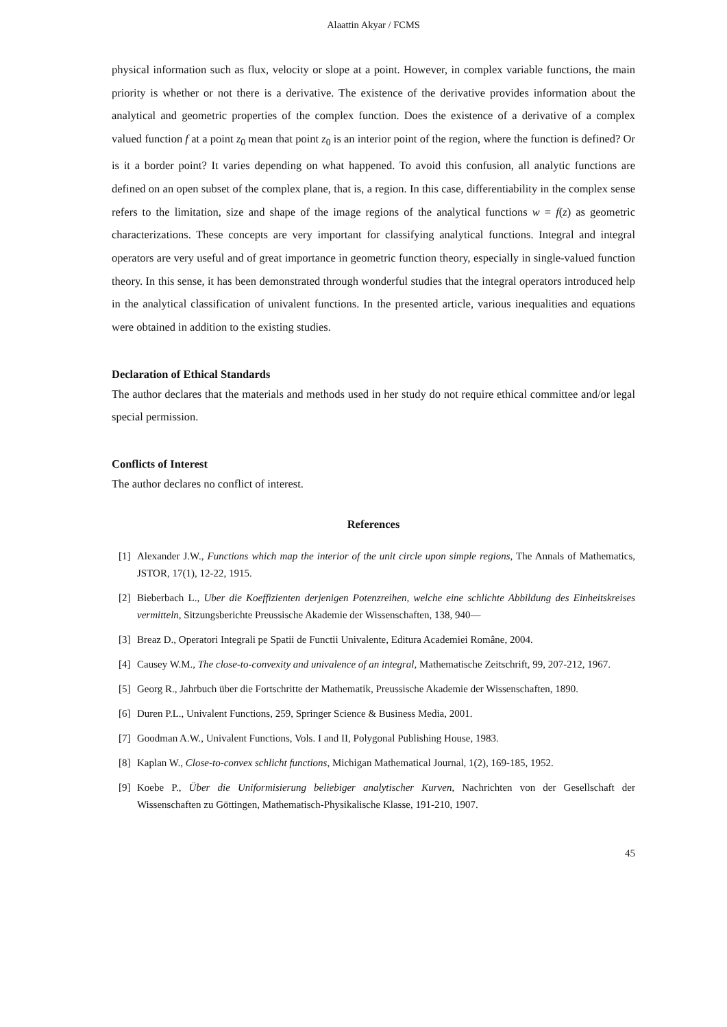Alaattin Akyar / FCMS
physical information such as flux, velocity or slope at a point. However, in complex variable functions, the main priority is whether or not there is a derivative. The existence of the derivative provides information about the analytical and geometric properties of the complex function. Does the existence of a derivative of a complex valued function f at a point z<sub>0</sub> mean that point z<sub>0</sub> is an interior point of the region, where the function is defined? Or is it a border point? It varies depending on what happened. To avoid this confusion, all analytic functions are defined on an open subset of the complex plane, that is, a region. In this case, differentiability in the complex sense refers to the limitation, size and shape of the image regions of the analytical functions w = f(z) as geometric characterizations. These concepts are very important for classifying analytical functions. Integral and integral operators are very useful and of great importance in geometric function theory, especially in single-valued function theory. In this sense, it has been demonstrated through wonderful studies that the integral operators introduced help in the analytical classification of univalent functions. In the presented article, various inequalities and equations were obtained in addition to the existing studies.
Declaration of Ethical Standards
The author declares that the materials and methods used in her study do not require ethical committee and/or legal special permission.
Conflicts of Interest
The author declares no conflict of interest.
References
[1] Alexander J.W., Functions which map the interior of the unit circle upon simple regions, The Annals of Mathematics, JSTOR, 17(1), 12-22, 1915.
[2] Bieberbach L., Uber die Koeffizienten derjenigen Potenzreihen, welche eine schlichte Abbildung des Einheitskreises vermitteln, Sitzungsberichte Preussische Akademie der Wissenschaften, 138, 940—
[3] Breaz D., Operatori Integrali pe Spatii de Functii Univalente, Editura Academiei Române, 2004.
[4] Causey W.M., The close-to-convexity and univalence of an integral, Mathematische Zeitschrift, 99, 207-212, 1967.
[5] Georg R., Jahrbuch über die Fortschritte der Mathematik, Preussische Akademie der Wissenschaften, 1890.
[6] Duren P.L., Univalent Functions, 259, Springer Science & Business Media, 2001.
[7] Goodman A.W., Univalent Functions, Vols. I and II, Polygonal Publishing House, 1983.
[8] Kaplan W., Close-to-convex schlicht functions, Michigan Mathematical Journal, 1(2), 169-185, 1952.
[9] Koebe P., Über die Uniformisierung beliebiger analytischer Kurven, Nachrichten von der Gesellschaft der Wissenschaften zu Göttingen, Mathematisch-Physikalische Klasse, 191-210, 1907.
45